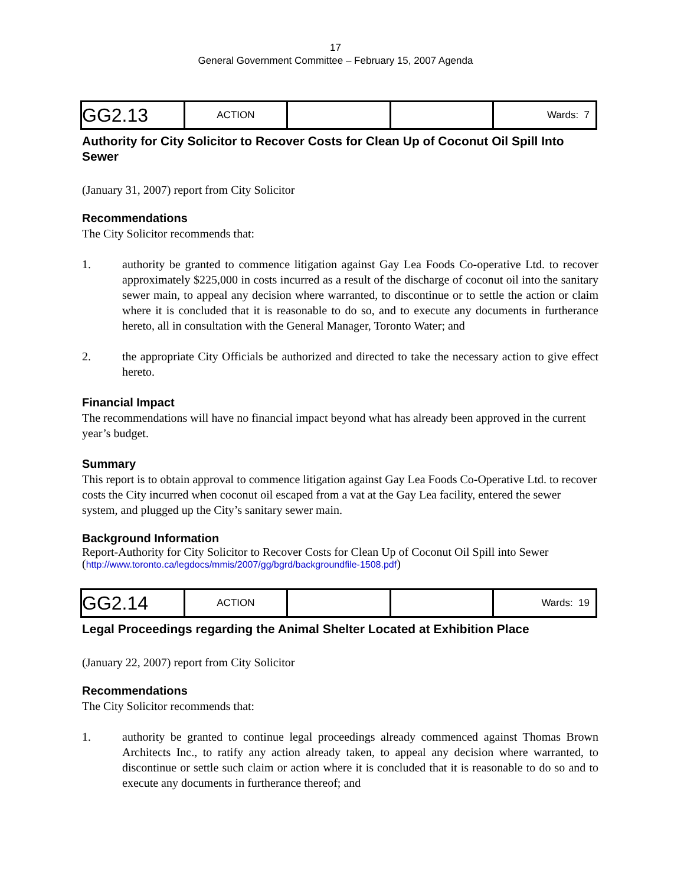17
General Government Committee – February 15, 2007 Agenda
| GG2.13 | ACTION | | | Wards: 7 |
Authority for City Solicitor to Recover Costs for Clean Up of Coconut Oil Spill Into Sewer
(January 31, 2007) report from City Solicitor
Recommendations
The City Solicitor recommends that:
1. authority be granted to commence litigation against Gay Lea Foods Co-operative Ltd. to recover approximately $225,000 in costs incurred as a result of the discharge of coconut oil into the sanitary sewer main, to appeal any decision where warranted, to discontinue or to settle the action or claim where it is concluded that it is reasonable to do so, and to execute any documents in furtherance hereto, all in consultation with the General Manager, Toronto Water; and
2. the appropriate City Officials be authorized and directed to take the necessary action to give effect hereto.
Financial Impact
The recommendations will have no financial impact beyond what has already been approved in the current year’s budget.
Summary
This report is to obtain approval to commence litigation against Gay Lea Foods Co-Operative Ltd. to recover costs the City incurred when coconut oil escaped from a vat at the Gay Lea facility, entered the sewer system, and plugged up the City’s sanitary sewer main.
Background Information
Report-Authority for City Solicitor to Recover Costs for Clean Up of Coconut Oil Spill into Sewer
(http://www.toronto.ca/legdocs/mmis/2007/gg/bgrd/backgroundfile-1508.pdf)
| GG2.14 | ACTION | | | Wards: 19 |
Legal Proceedings regarding the Animal Shelter Located at Exhibition Place
(January 22, 2007) report from City Solicitor
Recommendations
The City Solicitor recommends that:
1. authority be granted to continue legal proceedings already commenced against Thomas Brown Architects Inc., to ratify any action already taken, to appeal any decision where warranted, to discontinue or settle such claim or action where it is concluded that it is reasonable to do so and to execute any documents in furtherance thereof; and